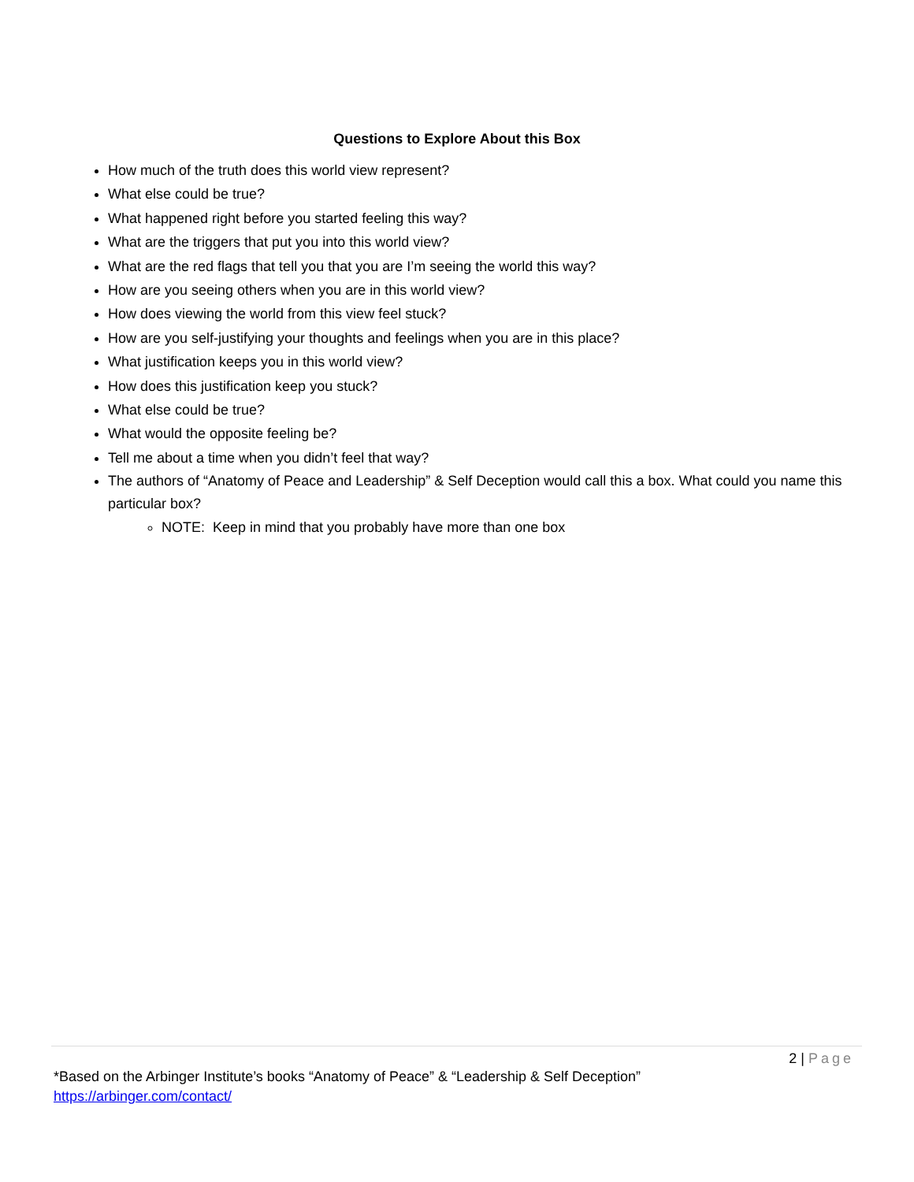Questions to Explore About this Box
How much of the truth does this world view represent?
What else could be true?
What happened right before you started feeling this way?
What are the triggers that put you into this world view?
What are the red flags that tell you that you are I’m seeing the world this way?
How are you seeing others when you are in this world view?
How does viewing the world from this view feel stuck?
How are you self-justifying your thoughts and feelings when you are in this place?
What justification keeps you in this world view?
How does this justification keep you stuck?
What else could be true?
What would the opposite feeling be?
Tell me about a time when you didn’t feel that way?
The authors of “Anatomy of Peace and Leadership” & Self Deception would call this a box. What could you name this particular box?
NOTE: Keep in mind that you probably have more than one box
2 | Page
*Based on the Arbinger Institute’s books “Anatomy of Peace” & “Leadership & Self Deception”
https://arbinger.com/contact/